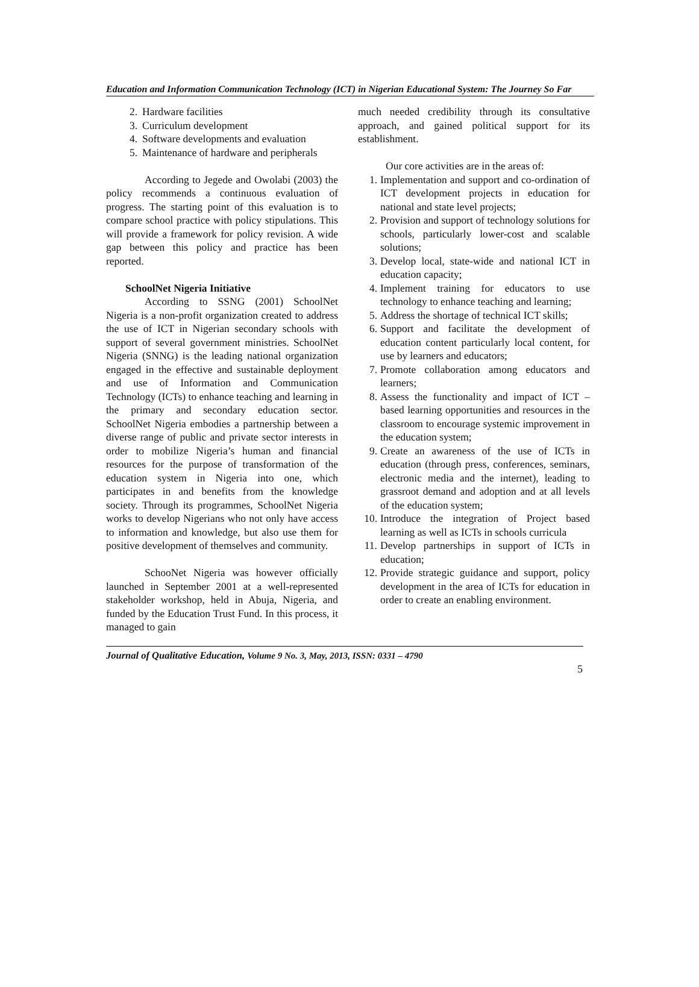Education and Information Communication Technology (ICT) in Nigerian Educational System: The Journey So Far
2. Hardware facilities
3. Curriculum development
4. Software developments and evaluation
5. Maintenance of hardware and peripherals
According to Jegede and Owolabi (2003) the policy recommends a continuous evaluation of progress. The starting point of this evaluation is to compare school practice with policy stipulations. This will provide a framework for policy revision. A wide gap between this policy and practice has been reported.
SchoolNet Nigeria Initiative
According to SSNG (2001) SchoolNet Nigeria is a non-profit organization created to address the use of ICT in Nigerian secondary schools with support of several government ministries. SchoolNet Nigeria (SNNG) is the leading national organization engaged in the effective and sustainable deployment and use of Information and Communication Technology (ICTs) to enhance teaching and learning in the primary and secondary education sector. SchoolNet Nigeria embodies a partnership between a diverse range of public and private sector interests in order to mobilize Nigeria’s human and financial resources for the purpose of transformation of the education system in Nigeria into one, which participates in and benefits from the knowledge society. Through its programmes, SchoolNet Nigeria works to develop Nigerians who not only have access to information and knowledge, but also use them for positive development of themselves and community.
SchooNet Nigeria was however officially launched in September 2001 at a well-represented stakeholder workshop, held in Abuja, Nigeria, and funded by the Education Trust Fund. In this process, it managed to gain
much needed credibility through its consultative approach, and gained political support for its establishment.
Our core activities are in the areas of:
1. Implementation and support and co-ordination of ICT development projects in education for national and state level projects;
2. Provision and support of technology solutions for schools, particularly lower-cost and scalable solutions;
3. Develop local, state-wide and national ICT in education capacity;
4. Implement training for educators to use technology to enhance teaching and learning;
5. Address the shortage of technical ICT skills;
6. Support and facilitate the development of education content particularly local content, for use by learners and educators;
7. Promote collaboration among educators and learners;
8. Assess the functionality and impact of ICT –based learning opportunities and resources in the classroom to encourage systemic improvement in the education system;
9. Create an awareness of the use of ICTs in education (through press, conferences, seminars, electronic media and the internet), leading to grassroot demand and adoption and at all levels of the education system;
10. Introduce the integration of Project based learning as well as ICTs in schools curricula
11. Develop partnerships in support of ICTs in education;
12. Provide strategic guidance and support, policy development in the area of ICTs for education in order to create an enabling environment.
Journal of Qualitative Education, Volume 9 No. 3, May, 2013, ISSN: 0331 – 4790
5